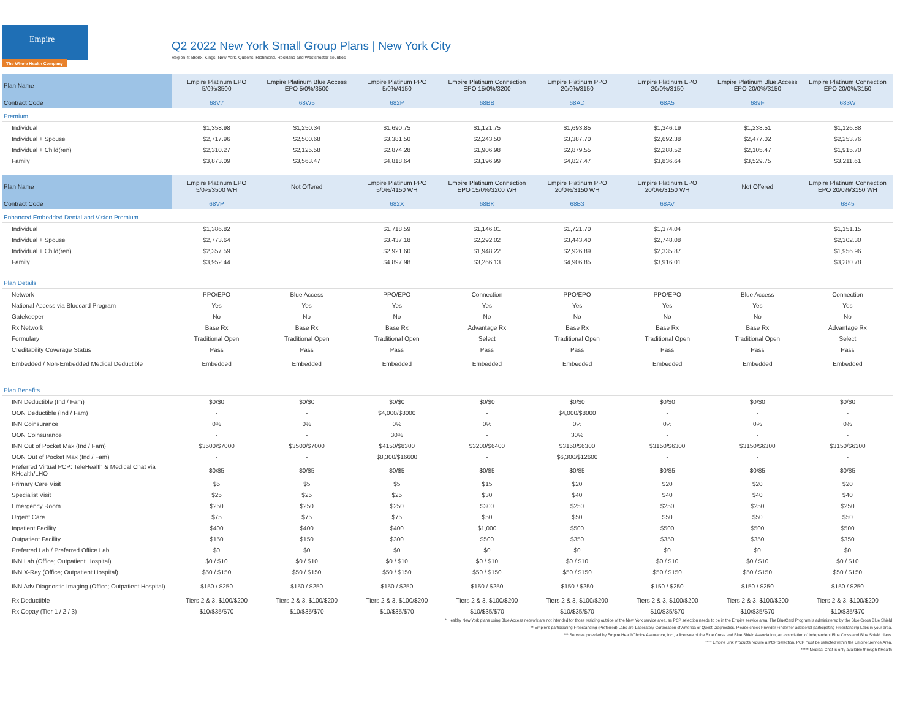Empire
The Whole Health Company
Q2 2022 New York Small Group Plans | New York City
Region 4: Bronx, Kings, New York, Queens, Richmond, Rockland and Westchester counties
| Plan Name | Empire Platinum EPO 5/0%/3500 | Empire Platinum Blue Access EPO 5/0%/3500 | Empire Platinum PPO 5/0%/4150 | Empire Platinum Connection EPO 15/0%/3200 | Empire Platinum PPO 20/0%/3150 | Empire Platinum EPO 20/0%/3150 | Empire Platinum Blue Access EPO 20/0%/3150 | Empire Platinum Connection EPO 20/0%/3150 |
| --- | --- | --- | --- | --- | --- | --- | --- | --- |
| Contract Code | 68V7 | 68W5 | 682P | 68BB | 68AD | 68A5 | 689F | 683W |
| Premium | | | | | | | | |
| Individual | $1,358.98 | $1,250.34 | $1,690.75 | $1,121.75 | $1,693.85 | $1,346.19 | $1,238.51 | $1,126.88 |
| Individual + Spouse | $2,717.96 | $2,500.68 | $3,381.50 | $2,243.50 | $3,387.70 | $2,692.38 | $2,477.02 | $2,253.76 |
| Individual + Child(ren) | $2,310.27 | $2,125.58 | $2,874.28 | $1,906.98 | $2,879.55 | $2,288.52 | $2,105.47 | $1,915.70 |
| Family | $3,873.09 | $3,563.47 | $4,818.64 | $3,196.99 | $4,827.47 | $3,836.64 | $3,529.75 | $3,211.61 |
| Plan Name | Empire Platinum EPO 5/0%/3500 WH | Not Offered | Empire Platinum PPO 5/0%/4150 WH | Empire Platinum Connection EPO 15/0%/3200 WH | Empire Platinum PPO 20/0%/3150 WH | Empire Platinum EPO 20/0%/3150 WH | Not Offered | Empire Platinum Connection EPO 20/0%/3150 WH |
| Contract Code | 68VP | | 682X | 68BK | 68B3 | 68AV | | 6845 |
| Enhanced Embedded Dental and Vision Premium | | | | | | | | |
| Individual | $1,386.82 | | $1,718.59 | $1,146.01 | $1,721.70 | $1,374.04 | | $1,151.15 |
| Individual + Spouse | $2,773.64 | | $3,437.18 | $2,292.02 | $3,443.40 | $2,748.08 | | $2,302.30 |
| Individual + Child(ren) | $2,357.59 | | $2,921.60 | $1,948.22 | $2,926.89 | $2,335.87 | | $1,956.96 |
| Family | $3,952.44 | | $4,897.98 | $3,266.13 | $4,906.85 | $3,916.01 | | $3,280.78 |
| Plan Details | | | | | | | | |
| Network | PPO/EPO | Blue Access | PPO/EPO | Connection | PPO/EPO | PPO/EPO | Blue Access | Connection |
| National Access via Bluecard Program | Yes | Yes | Yes | Yes | Yes | Yes | Yes | Yes |
| Gatekeeper | No | No | No | No | No | No | No | No |
| Rx Network | Base Rx | Base Rx | Base Rx | Advantage Rx | Base Rx | Base Rx | Base Rx | Advantage Rx |
| Formulary | Traditional Open | Traditional Open | Traditional Open | Select | Traditional Open | Traditional Open | Traditional Open | Select |
| Creditability Coverage Status | Pass | Pass | Pass | Pass | Pass | Pass | Pass | Pass |
| Embedded / Non-Embedded Medical Deductible | Embedded | Embedded | Embedded | Embedded | Embedded | Embedded | Embedded | Embedded |
| Plan Benefits | | | | | | | | |
| INN Deductible (Ind / Fam) | $0/$0 | $0/$0 | $0/$0 | $0/$0 | $0/$0 | $0/$0 | $0/$0 | $0/$0 |
| OON Deductible (Ind / Fam) | - | - | $4,000/$8000 | - | $4,000/$8000 | - | - | - |
| INN Coinsurance | 0% | 0% | 0% | 0% | 0% | 0% | 0% | 0% |
| OON Coinsurance | - | - | 30% | - | 30% | - | - | - |
| INN Out of Pocket Max (Ind / Fam) | $3500/$7000 | $3500/$7000 | $4150/$8300 | $3200/$6400 | $3150/$6300 | $3150/$6300 | $3150/$6300 | $3150/$6300 |
| OON Out of Pocket Max (Ind / Fam) | - | - | $8,300/$16600 | - | $6,300/$12600 | - | - | - |
| Preferred Virtual PCP: TeleHealth & Medical Chat via KHealth/LHO | $0/$5 | $0/$5 | $0/$5 | $0/$5 | $0/$5 | $0/$5 | $0/$5 | $0/$5 |
| Primary Care Visit | $5 | $5 | $5 | $15 | $20 | $20 | $20 | $20 |
| Specialist Visit | $25 | $25 | $25 | $30 | $40 | $40 | $40 | $40 |
| Emergency Room | $250 | $250 | $250 | $300 | $250 | $250 | $250 | $250 |
| Urgent Care | $75 | $75 | $75 | $50 | $50 | $50 | $50 | $50 |
| Inpatient Facility | $400 | $400 | $400 | $1,000 | $500 | $500 | $500 | $500 |
| Outpatient Facility | $150 | $150 | $300 | $500 | $350 | $350 | $350 | $350 |
| Preferred Lab / Preferred Office Lab | $0 | $0 | $0 | $0 | $0 | $0 | $0 | $0 |
| INN Lab (Office; Outpatient Hospital) | $0 / $10 | $0 / $10 | $0 / $10 | $0 / $10 | $0 / $10 | $0 / $10 | $0 / $10 | $0 / $10 |
| INN X-Ray (Office; Outpatient Hospital) | $50 / $150 | $50 / $150 | $50 / $150 | $50 / $150 | $50 / $150 | $50 / $150 | $50 / $150 | $50 / $150 |
| INN Adv Diagnostic Imaging (Office; Outpatient Hospital) | $150 / $250 | $150 / $250 | $150 / $250 | $150 / $250 | $150 / $250 | $150 / $250 | $150 / $250 | $150 / $250 |
| Rx Deductible | Tiers 2 & 3, $100/$200 | Tiers 2 & 3, $100/$200 | Tiers 2 & 3, $100/$200 | Tiers 2 & 3, $100/$200 | Tiers 2 & 3, $100/$200 | Tiers 2 & 3, $100/$200 | Tiers 2 & 3, $100/$200 | Tiers 2 & 3, $100/$200 |
| Rx Copay (Tier 1 / 2 / 3) | $10/$35/$70 | $10/$35/$70 | $10/$35/$70 | $10/$35/$70 | $10/$35/$70 | $10/$35/$70 | $10/$35/$70 | $10/$35/$70 |
* Healthy New York plans using Blue Access network are not intended for those residing outside of the New York service area, as PCP selection needs to be in the Empire service area. The BlueCard Program is administered by the Blue Cross Blue Shield
** Empire's participating Freestanding (Preferred) Labs are Laboratory Corporation of America or Quest Diagnostics. Please check Provider Finder for additional participating Freestanding Labs in your area.
*** Services provided by Empire HealthChoice Assurance, Inc., a licensee of the Blue Cross and Blue Shield Association, an association of independent Blue Cross and Blue Shield plans.
**** Empire Link Products require a PCP Selection. PCP must be selected within the Empire Service Area.
***** Medical Chat is only available through KHealth